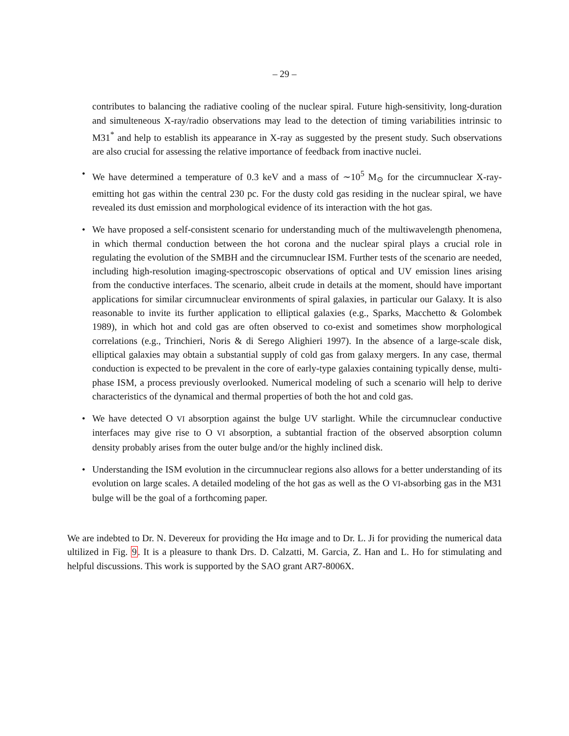– 29 –
contributes to balancing the radiative cooling of the nuclear spiral. Future high-sensitivity, long-duration and simulteneous X-ray/radio observations may lead to the detection of timing variabilities intrinsic to M31<sup>*</sup> and help to establish its appearance in X-ray as suggested by the present study. Such observations are also crucial for assessing the relative importance of feedback from inactive nuclei.
• We have determined a temperature of 0.3 keV and a mass of ∼10<sup>5</sup> M<sub>⊙</sub> for the circumnuclear X-ray-emitting hot gas within the central 230 pc. For the dusty cold gas residing in the nuclear spiral, we have revealed its dust emission and morphological evidence of its interaction with the hot gas.
• We have proposed a self-consistent scenario for understanding much of the multiwavelength phenomena, in which thermal conduction between the hot corona and the nuclear spiral plays a crucial role in regulating the evolution of the SMBH and the circumnuclear ISM. Further tests of the scenario are needed, including high-resolution imaging-spectroscopic observations of optical and UV emission lines arising from the conductive interfaces. The scenario, albeit crude in details at the moment, should have important applications for similar circumnuclear environments of spiral galaxies, in particular our Galaxy. It is also reasonable to invite its further application to elliptical galaxies (e.g., Sparks, Macchetto & Golombek 1989), in which hot and cold gas are often observed to co-exist and sometimes show morphological correlations (e.g., Trinchieri, Noris & di Serego Alighieri 1997). In the absence of a large-scale disk, elliptical galaxies may obtain a substantial supply of cold gas from galaxy mergers. In any case, thermal conduction is expected to be prevalent in the core of early-type galaxies containing typically dense, multi-phase ISM, a process previously overlooked. Numerical modeling of such a scenario will help to derive characteristics of the dynamical and thermal properties of both the hot and cold gas.
• We have detected O VI absorption against the bulge UV starlight. While the circumnuclear conductive interfaces may give rise to O VI absorption, a subtantial fraction of the observed absorption column density probably arises from the outer bulge and/or the highly inclined disk.
• Understanding the ISM evolution in the circumnuclear regions also allows for a better understanding of its evolution on large scales. A detailed modeling of the hot gas as well as the O VI-absorbing gas in the M31 bulge will be the goal of a forthcoming paper.
We are indebted to Dr. N. Devereux for providing the Hα image and to Dr. L. Ji for providing the numerical data ultilized in Fig. 9. It is a pleasure to thank Drs. D. Calzatti, M. Garcia, Z. Han and L. Ho for stimulating and helpful discussions. This work is supported by the SAO grant AR7-8006X.